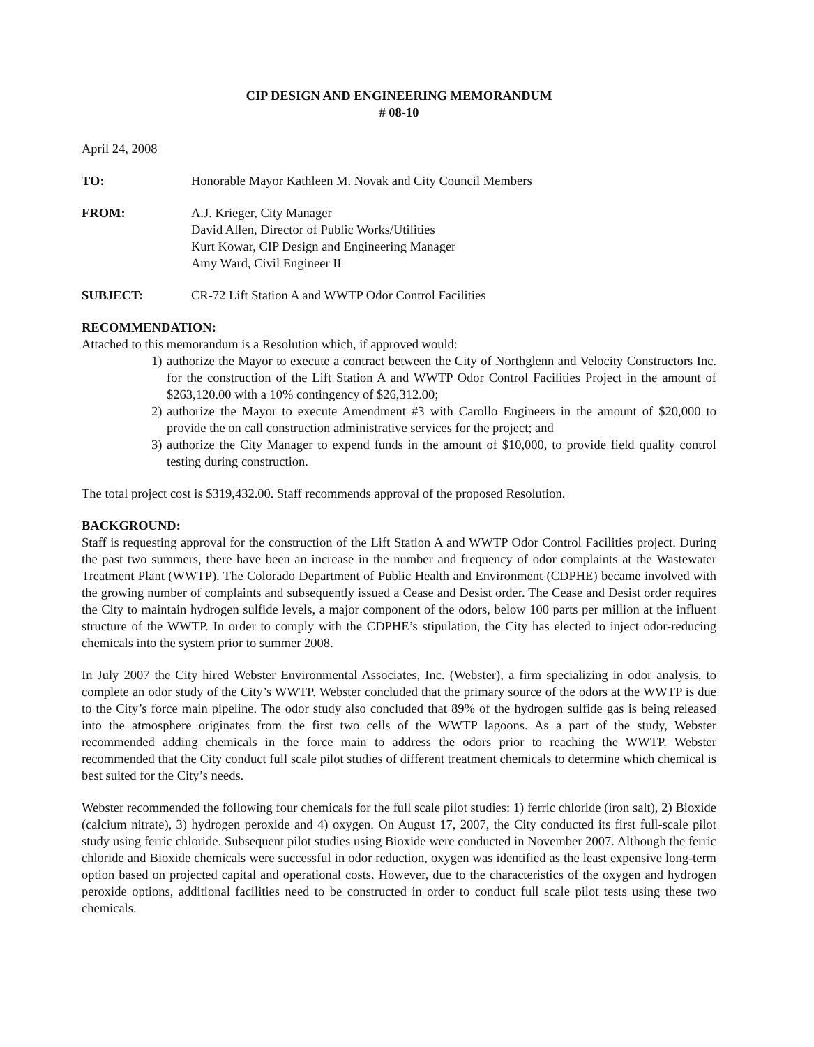CIP DESIGN AND ENGINEERING MEMORANDUM
# 08-10
April 24, 2008
TO: Honorable Mayor Kathleen M. Novak and City Council Members
FROM: A.J. Krieger, City Manager
David Allen, Director of Public Works/Utilities
Kurt Kowar, CIP Design and Engineering Manager
Amy Ward, Civil Engineer II
SUBJECT: CR-72 Lift Station A and WWTP Odor Control Facilities
RECOMMENDATION:
Attached to this memorandum is a Resolution which, if approved would:
1) authorize the Mayor to execute a contract between the City of Northglenn and Velocity Constructors Inc. for the construction of the Lift Station A and WWTP Odor Control Facilities Project in the amount of $263,120.00 with a 10% contingency of $26,312.00;
2) authorize the Mayor to execute Amendment #3 with Carollo Engineers in the amount of $20,000 to provide the on call construction administrative services for the project; and
3) authorize the City Manager to expend funds in the amount of $10,000, to provide field quality control testing during construction.
The total project cost is $319,432.00. Staff recommends approval of the proposed Resolution.
BACKGROUND:
Staff is requesting approval for the construction of the Lift Station A and WWTP Odor Control Facilities project. During the past two summers, there have been an increase in the number and frequency of odor complaints at the Wastewater Treatment Plant (WWTP). The Colorado Department of Public Health and Environment (CDPHE) became involved with the growing number of complaints and subsequently issued a Cease and Desist order. The Cease and Desist order requires the City to maintain hydrogen sulfide levels, a major component of the odors, below 100 parts per million at the influent structure of the WWTP. In order to comply with the CDPHE’s stipulation, the City has elected to inject odor-reducing chemicals into the system prior to summer 2008.
In July 2007 the City hired Webster Environmental Associates, Inc. (Webster), a firm specializing in odor analysis, to complete an odor study of the City’s WWTP. Webster concluded that the primary source of the odors at the WWTP is due to the City’s force main pipeline. The odor study also concluded that 89% of the hydrogen sulfide gas is being released into the atmosphere originates from the first two cells of the WWTP lagoons. As a part of the study, Webster recommended adding chemicals in the force main to address the odors prior to reaching the WWTP. Webster recommended that the City conduct full scale pilot studies of different treatment chemicals to determine which chemical is best suited for the City’s needs.
Webster recommended the following four chemicals for the full scale pilot studies: 1) ferric chloride (iron salt), 2) Bioxide (calcium nitrate), 3) hydrogen peroxide and 4) oxygen. On August 17, 2007, the City conducted its first full-scale pilot study using ferric chloride. Subsequent pilot studies using Bioxide were conducted in November 2007. Although the ferric chloride and Bioxide chemicals were successful in odor reduction, oxygen was identified as the least expensive long-term option based on projected capital and operational costs. However, due to the characteristics of the oxygen and hydrogen peroxide options, additional facilities need to be constructed in order to conduct full scale pilot tests using these two chemicals.